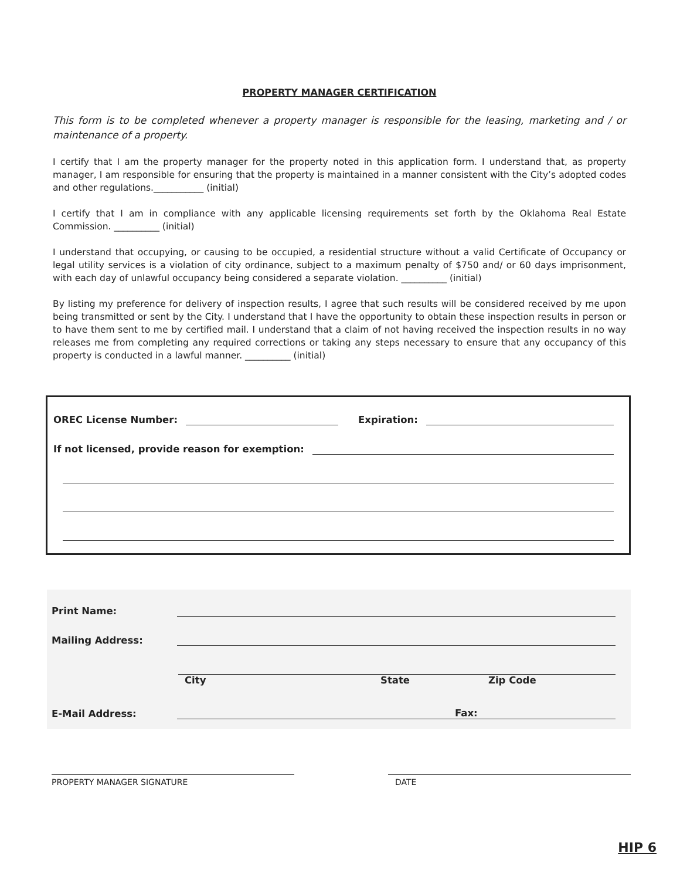PROPERTY MANAGER CERTIFICATION
This form is to be completed whenever a property manager is responsible for the leasing, marketing and / or maintenance of a property.
I certify that I am the property manager for the property noted in this application form. I understand that, as property manager, I am responsible for ensuring that the property is maintained in a manner consistent with the City’s adopted codes and other regulations.___________ (initial)
I certify that I am in compliance with any applicable licensing requirements set forth by the Oklahoma Real Estate Commission. __________ (initial)
I understand that occupying, or causing to be occupied, a residential structure without a valid Certificate of Occupancy or legal utility services is a violation of city ordinance, subject to a maximum penalty of $750 and/ or 60 days imprisonment, with each day of unlawful occupancy being considered a separate violation. __________ (initial)
By listing my preference for delivery of inspection results, I agree that such results will be considered received by me upon being transmitted or sent by the City. I understand that I have the opportunity to obtain these inspection results in person or to have them sent to me by certified mail. I understand that a claim of not having received the inspection results in no way releases me from completing any required corrections or taking any steps necessary to ensure that any occupancy of this property is conducted in a lawful manner. __________ (initial)
OREC License Number: Expiration:
If not licensed, provide reason for exemption:
Print Name:
Mailing Address:
City State Zip Code
E-Mail Address: Fax:
PROPERTY MANAGER SIGNATURE DATE
HIP 6